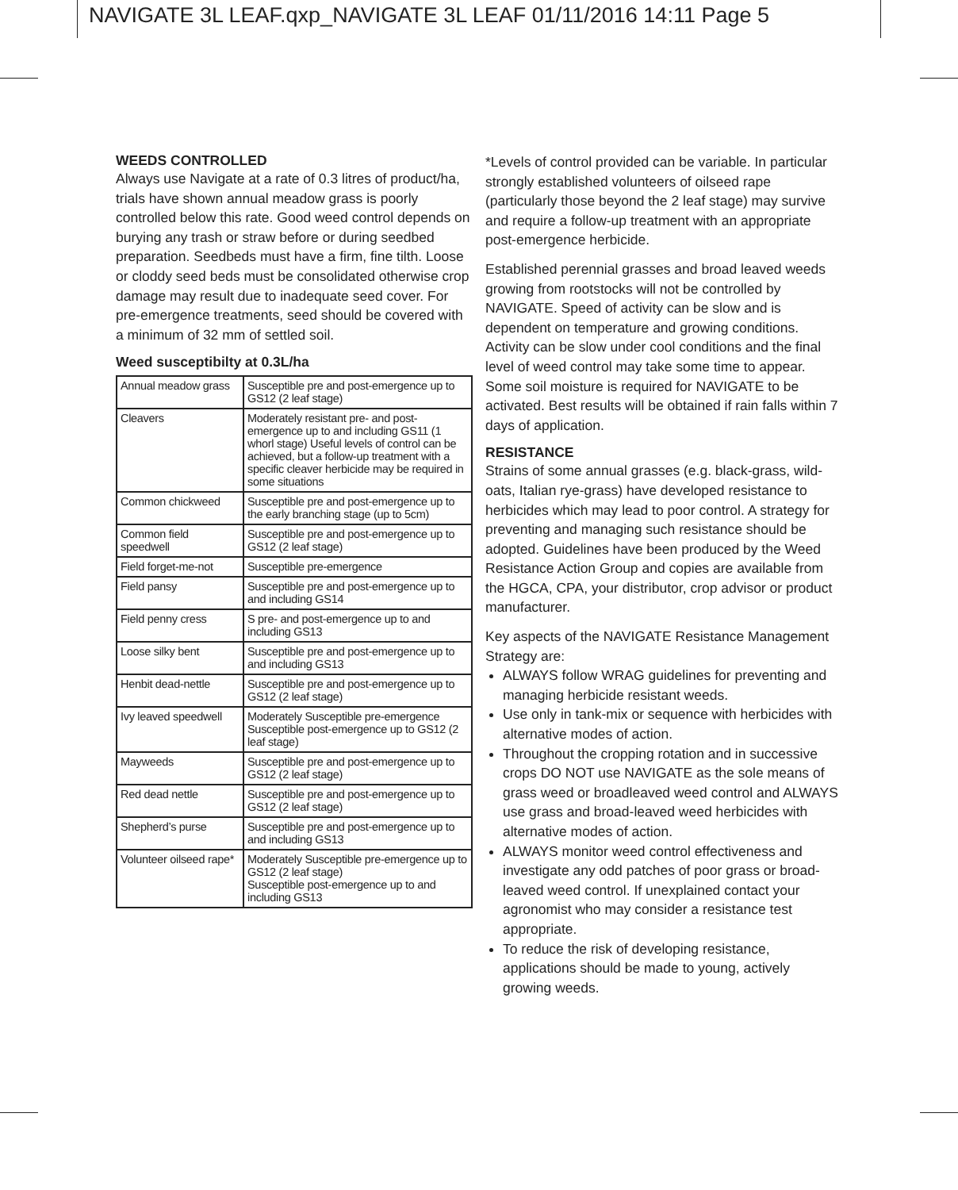NAVIGATE 3L LEAF.qxp_NAVIGATE 3L LEAF 01/11/2016 14:11 Page 5
WEEDS CONTROLLED
Always use Navigate at a rate of 0.3 litres of product/ha, trials have shown annual meadow grass is poorly controlled below this rate. Good weed control depends on burying any trash or straw before or during seedbed preparation. Seedbeds must have a firm, fine tilth. Loose or cloddy seed beds must be consolidated otherwise crop damage may result due to inadequate seed cover. For pre-emergence treatments, seed should be covered with a minimum of 32 mm of settled soil.
Weed susceptibilty at 0.3L/ha
| Annual meadow grass | Susceptible pre and post-emergence up to GS12 (2 leaf stage) |
| Cleavers | Moderately resistant pre- and post-emergence up to and including GS11 (1 whorl stage) Useful levels of control can be achieved, but a follow-up treatment with a specific cleaver herbicide may be required in some situations |
| Common chickweed | Susceptible pre and post-emergence up to the early branching stage (up to 5cm) |
| Common field speedwell | Susceptible pre and post-emergence up to GS12 (2 leaf stage) |
| Field forget-me-not | Susceptible pre-emergence |
| Field pansy | Susceptible pre and post-emergence up to and including GS14 |
| Field penny cress | S pre- and post-emergence up to and including GS13 |
| Loose silky bent | Susceptible pre and post-emergence up to and including GS13 |
| Henbit dead-nettle | Susceptible pre and post-emergence up to GS12 (2 leaf stage) |
| Ivy leaved speedwell | Moderately Susceptible pre-emergence Susceptible post-emergence up to GS12 (2 leaf stage) |
| Mayweeds | Susceptible pre and post-emergence up to GS12 (2 leaf stage) |
| Red dead nettle | Susceptible pre and post-emergence up to GS12 (2 leaf stage) |
| Shepherd’s purse | Susceptible pre and post-emergence up to and including GS13 |
| Volunteer oilseed rape* | Moderately Susceptible pre-emergence up to GS12 (2 leaf stage) Susceptible post-emergence up to and including GS13 |
*Levels of control provided can be variable. In particular strongly established volunteers of oilseed rape (particularly those beyond the 2 leaf stage) may survive and require a follow-up treatment with an appropriate post-emergence herbicide.
Established perennial grasses and broad leaved weeds growing from rootstocks will not be controlled by NAVIGATE. Speed of activity can be slow and is dependent on temperature and growing conditions. Activity can be slow under cool conditions and the final level of weed control may take some time to appear. Some soil moisture is required for NAVIGATE to be activated. Best results will be obtained if rain falls within 7 days of application.
RESISTANCE
Strains of some annual grasses (e.g. black-grass, wild-oats, Italian rye-grass) have developed resistance to herbicides which may lead to poor control. A strategy for preventing and managing such resistance should be adopted. Guidelines have been produced by the Weed Resistance Action Group and copies are available from the HGCA, CPA, your distributor, crop advisor or product manufacturer.
Key aspects of the NAVIGATE Resistance Management Strategy are:
ALWAYS follow WRAG guidelines for preventing and managing herbicide resistant weeds.
Use only in tank-mix or sequence with herbicides with alternative modes of action.
Throughout the cropping rotation and in successive crops DO NOT use NAVIGATE as the sole means of grass weed or broadleaved weed control and ALWAYS use grass and broad-leaved weed herbicides with alternative modes of action.
ALWAYS monitor weed control effectiveness and investigate any odd patches of poor grass or broad-leaved weed control. If unexplained contact your agronomist who may consider a resistance test appropriate.
To reduce the risk of developing resistance, applications should be made to young, actively growing weeds.